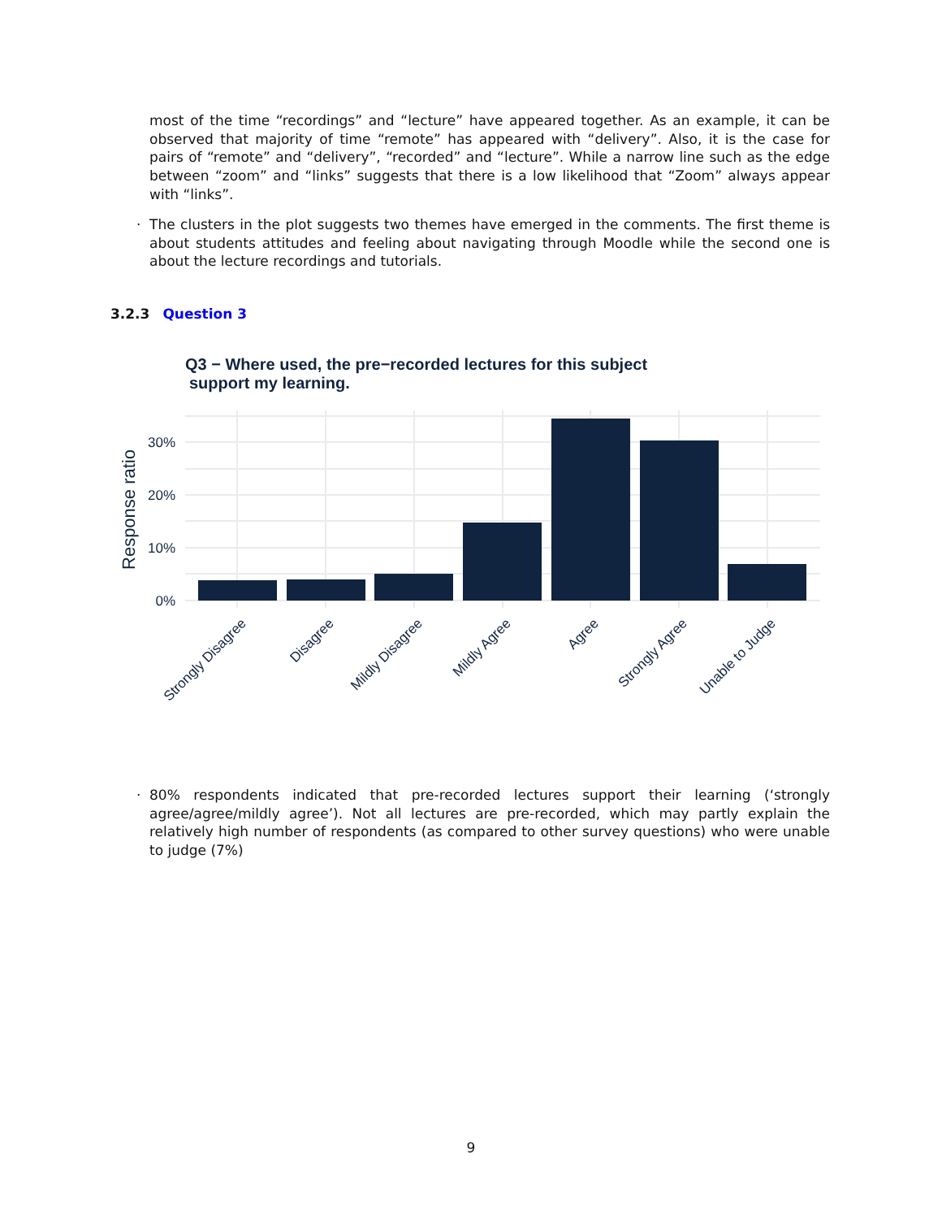most of the time “recordings” and “lecture” have appeared together. As an example, it can be observed that majority of time “remote” has appeared with “delivery”. Also, it is the case for pairs of “remote” and “delivery”, “recorded” and “lecture”. While a narrow line such as the edge between “zoom” and “links” suggests that there is a low likelihood that “Zoom” always appear with “links”.
·
The clusters in the plot suggests two themes have emerged in the comments. The first theme is about students attitudes and feeling about navigating through Moodle while the second one is about the lecture recordings and tutorials.
3.2.3 Question 3
Q3 − Where used, the pre−recorded lectures for this subject
support my learning.
30%
20%
10%
0%
Response ratio
Strongly Disagree
Disagree
Mildly Disagree
Mildly Agree
Agree
Strongly Agree
Unable to Judge
·
80% respondents indicated that pre-recorded lectures support their learning (‘strongly agree/agree/mildly agree’). Not all lectures are pre-recorded, which may partly explain the relatively high number of respondents (as compared to other survey questions) who were unable to judge (7%)
9